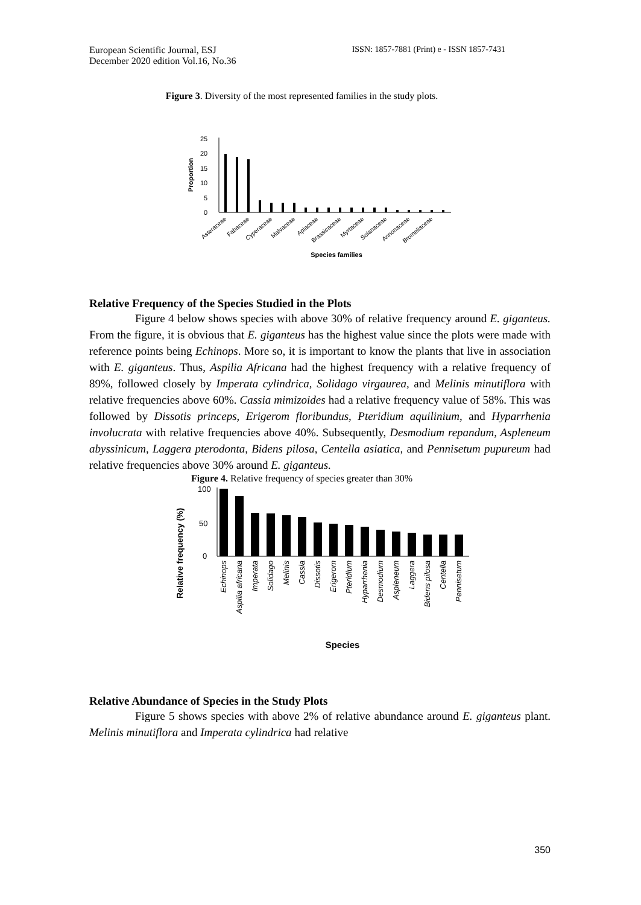European Scientific Journal, ESJ
December 2020 edition Vol.16, No.36
ISSN: 1857-7881 (Print) e - ISSN 1857-7431
Figure 3. Diversity of the most represented families in the study plots.
0
5
10
15
20
25
Proportion
Asteraceae
Fabaceae
Cyperaceae
Malvaceae
Apiaceae
Brassicaceae
Myrtaceae
Solanaceae
Annonaceae
Bromeliaceae
Species families
Relative Frequency of the Species Studied in the Plots
Figure 4 below shows species with above 30% of relative frequency around E. giganteus. From the figure, it is obvious that E. giganteus has the highest value since the plots were made with reference points being Echinops. More so, it is important to know the plants that live in association with E. giganteus. Thus, Aspilia Africana had the highest frequency with a relative frequency of 89%, followed closely by Imperata cylindrica, Solidago virgaurea, and Melinis minutiflora with relative frequencies above 60%. Cassia mimizoides had a relative frequency value of 58%. This was followed by Dissotis princeps, Erigerom floribundus, Pteridium aquilinium, and Hyparrhenia involucrata with relative frequencies above 40%. Subsequently, Desmodium repandum, Aspleneum abyssinicum, Laggera pterodonta, Bidens pilosa, Centella asiatica, and Pennisetum pupureum had relative frequencies above 30% around E. giganteus.
Figure 4. Relative frequency of species greater than 30%
0
100
50
Relative frequency (%)
Echinops
Aspilia africana
Imperata
Solidago
Melinis
Cassia
Dissotis
Erigerom
Pteridium
Hyparrhenia
Desmodium
Aspleneum
Laggera
Bidens pilosa
Centella
Pennisetum
Species
Relative Abundance of Species in the Study Plots
Figure 5 shows species with above 2% of relative abundance around E. giganteus plant. Melinis minutiflora and Imperata cylindrica had relative
350